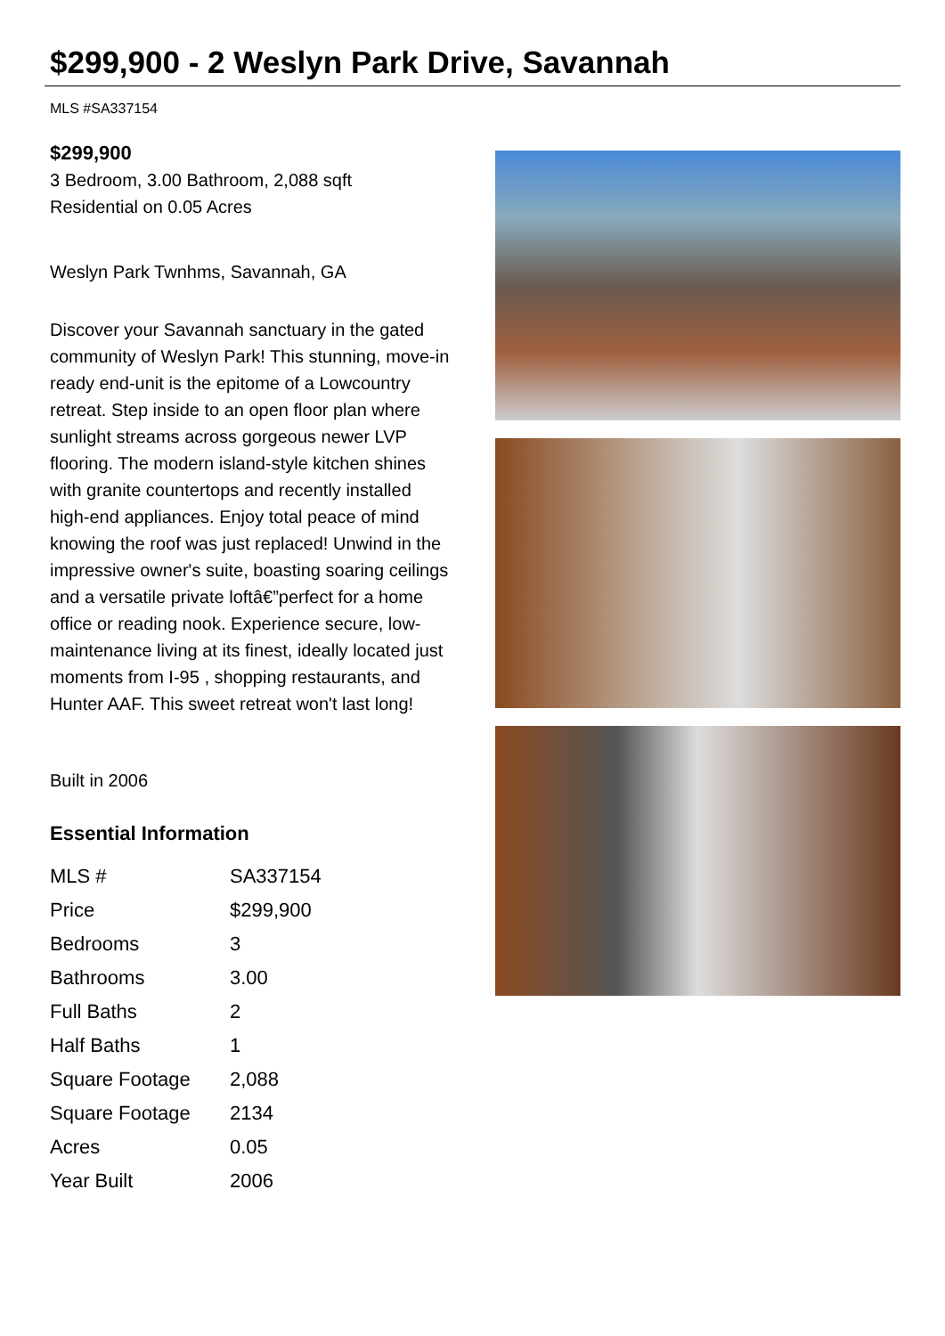$299,900 - 2 Weslyn Park Drive, Savannah
MLS #SA337154
$299,900
3 Bedroom, 3.00 Bathroom, 2,088 sqft
Residential on 0.05 Acres
Weslyn Park Twnhms, Savannah, GA
Discover your Savannah sanctuary in the gated community of Weslyn Park! This stunning, move-in ready end-unit is the epitome of a Lowcountry retreat. Step inside to an open floor plan where sunlight streams across gorgeous newer LVP flooring. The modern island-style kitchen shines with granite countertops and recently installed high-end appliances. Enjoy total peace of mind knowing the roof was just replaced! Unwind in the impressive owner's suite, boasting soaring ceilings and a versatile private loftâ€”perfect for a home office or reading nook. Experience secure, low-maintenance living at its finest, ideally located just moments from I-95 , shopping restaurants, and Hunter AAF. This sweet retreat won't last long!
Built in 2006
Essential Information
| MLS # | SA337154 |
| Price | $299,900 |
| Bedrooms | 3 |
| Bathrooms | 3.00 |
| Full Baths | 2 |
| Half Baths | 1 |
| Square Footage | 2,088 |
| Square Footage | 2134 |
| Acres | 0.05 |
| Year Built | 2006 |